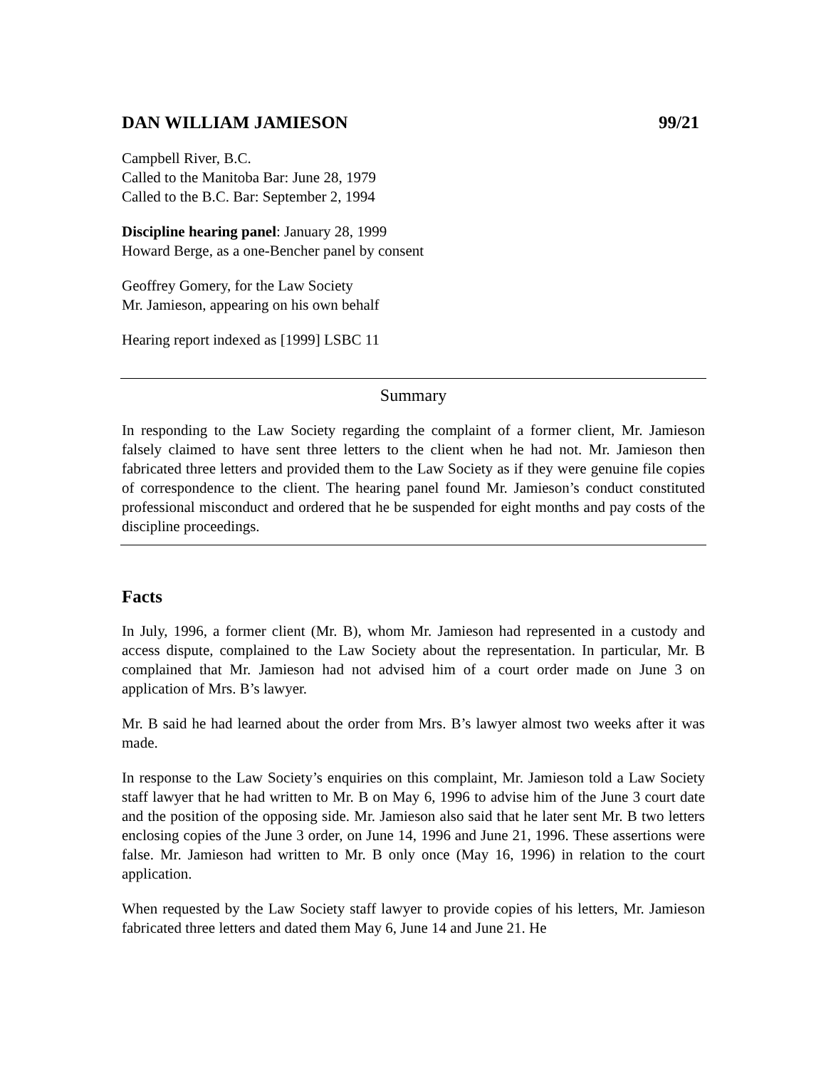DAN WILLIAM JAMIESON 99/21
Campbell River, B.C.
Called to the Manitoba Bar: June 28, 1979
Called to the B.C. Bar: September 2, 1994
Discipline hearing panel: January 28, 1999
Howard Berge, as a one-Bencher panel by consent
Geoffrey Gomery, for the Law Society
Mr. Jamieson, appearing on his own behalf
Hearing report indexed as [1999] LSBC 11
Summary
In responding to the Law Society regarding the complaint of a former client, Mr. Jamieson falsely claimed to have sent three letters to the client when he had not. Mr. Jamieson then fabricated three letters and provided them to the Law Society as if they were genuine file copies of correspondence to the client. The hearing panel found Mr. Jamieson’s conduct constituted professional misconduct and ordered that he be suspended for eight months and pay costs of the discipline proceedings.
Facts
In July, 1996, a former client (Mr. B), whom Mr. Jamieson had represented in a custody and access dispute, complained to the Law Society about the representation. In particular, Mr. B complained that Mr. Jamieson had not advised him of a court order made on June 3 on application of Mrs. B’s lawyer.
Mr. B said he had learned about the order from Mrs. B’s lawyer almost two weeks after it was made.
In response to the Law Society’s enquiries on this complaint, Mr. Jamieson told a Law Society staff lawyer that he had written to Mr. B on May 6, 1996 to advise him of the June 3 court date and the position of the opposing side. Mr. Jamieson also said that he later sent Mr. B two letters enclosing copies of the June 3 order, on June 14, 1996 and June 21, 1996. These assertions were false. Mr. Jamieson had written to Mr. B only once (May 16, 1996) in relation to the court application.
When requested by the Law Society staff lawyer to provide copies of his letters, Mr. Jamieson fabricated three letters and dated them May 6, June 14 and June 21. He